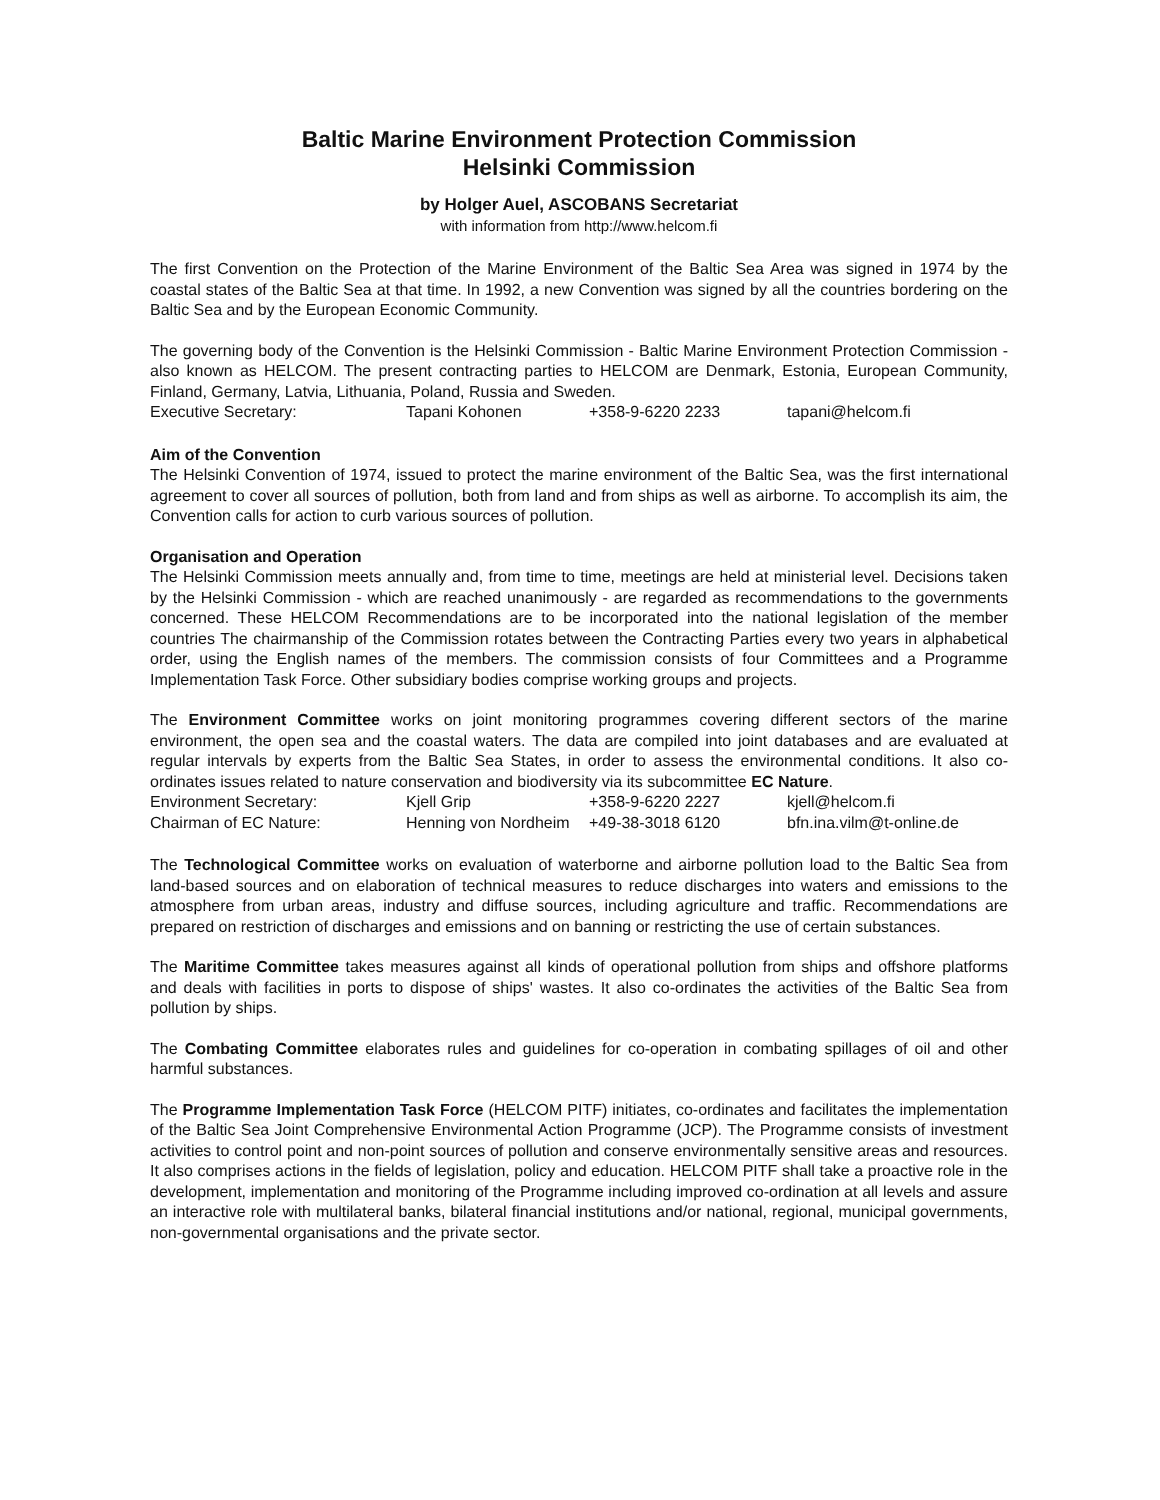Baltic Marine Environment Protection Commission
Helsinki Commission
by Holger Auel, ASCOBANS Secretariat
with information from http://www.helcom.fi
The first Convention on the Protection of the Marine Environment of the Baltic Sea Area was signed in 1974 by the coastal states of the Baltic Sea at that time. In 1992, a new Convention was signed by all the countries bordering on the Baltic Sea and by the European Economic Community.
The governing body of the Convention is the Helsinki Commission - Baltic Marine Environment Protection Commission - also known as HELCOM. The present contracting parties to HELCOM are Denmark, Estonia, European Community, Finland, Germany, Latvia, Lithuania, Poland, Russia and Sweden.
Executive Secretary: Tapani Kohonen +358-9-6220 2233 tapani@helcom.fi
Aim of the Convention
The Helsinki Convention of 1974, issued to protect the marine environment of the Baltic Sea, was the first international agreement to cover all sources of pollution, both from land and from ships as well as airborne. To accomplish its aim, the Convention calls for action to curb various sources of pollution.
Organisation and Operation
The Helsinki Commission meets annually and, from time to time, meetings are held at ministerial level. Decisions taken by the Helsinki Commission - which are reached unanimously - are regarded as recommendations to the governments concerned. These HELCOM Recommendations are to be incorporated into the national legislation of the member countries The chairmanship of the Commission rotates between the Contracting Parties every two years in alphabetical order, using the English names of the members. The commission consists of four Committees and a Programme Implementation Task Force. Other subsidiary bodies comprise working groups and projects.
The Environment Committee works on joint monitoring programmes covering different sectors of the marine environment, the open sea and the coastal waters. The data are compiled into joint databases and are evaluated at regular intervals by experts from the Baltic Sea States, in order to assess the environmental conditions. It also co-ordinates issues related to nature conservation and biodiversity via its subcommittee EC Nature.
Environment Secretary: Kjell Grip +358-9-6220 2227 kjell@helcom.fi
Chairman of EC Nature: Henning von Nordheim +49-38-3018 6120 bfn.ina.vilm@t-online.de
The Technological Committee works on evaluation of waterborne and airborne pollution load to the Baltic Sea from land-based sources and on elaboration of technical measures to reduce discharges into waters and emissions to the atmosphere from urban areas, industry and diffuse sources, including agriculture and traffic. Recommendations are prepared on restriction of discharges and emissions and on banning or restricting the use of certain substances.
The Maritime Committee takes measures against all kinds of operational pollution from ships and offshore platforms and deals with facilities in ports to dispose of ships' wastes. It also co-ordinates the activities of the Baltic Sea from pollution by ships.
The Combating Committee elaborates rules and guidelines for co-operation in combating spillages of oil and other harmful substances.
The Programme Implementation Task Force (HELCOM PITF) initiates, co-ordinates and facilitates the implementation of the Baltic Sea Joint Comprehensive Environmental Action Programme (JCP). The Programme consists of investment activities to control point and non-point sources of pollution and conserve environmentally sensitive areas and resources. It also comprises actions in the fields of legislation, policy and education. HELCOM PITF shall take a proactive role in the development, implementation and monitoring of the Programme including improved co-ordination at all levels and assure an interactive role with multilateral banks, bilateral financial institutions and/or national, regional, municipal governments, non-governmental organisations and the private sector.